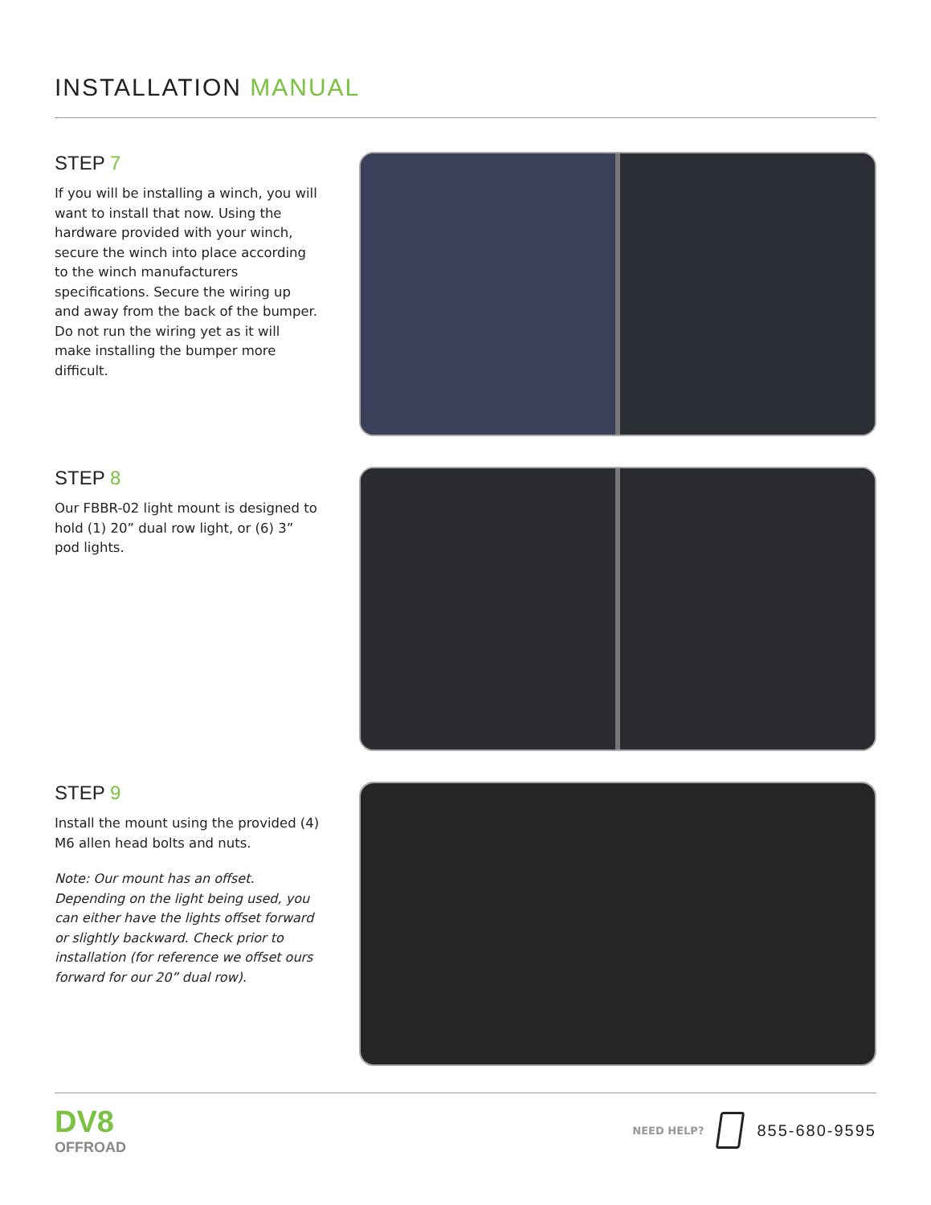INSTALLATION MANUAL
STEP 7
If you will be installing a winch, you will want to install that now. Using the hardware provided with your winch, secure the winch into place according to the winch manufacturers specifications. Secure the wiring up and away from the back of the bumper. Do not run the wiring yet as it will make installing the bumper more difficult.
STEP 8
Our FBBR-02 light mount is designed to hold (1) 20” dual row light, or (6) 3” pod lights.
STEP 9
Install the mount using the provided (4) M6 allen head bolts and nuts.
Note: Our mount has an offset. Depending on the light being used, you can either have the lights offset forward or slightly backward. Check prior to installation (for reference we offset ours forward for our 20” dual row).
DV8
OFFROAD
NEED HELP? 855-680-9595